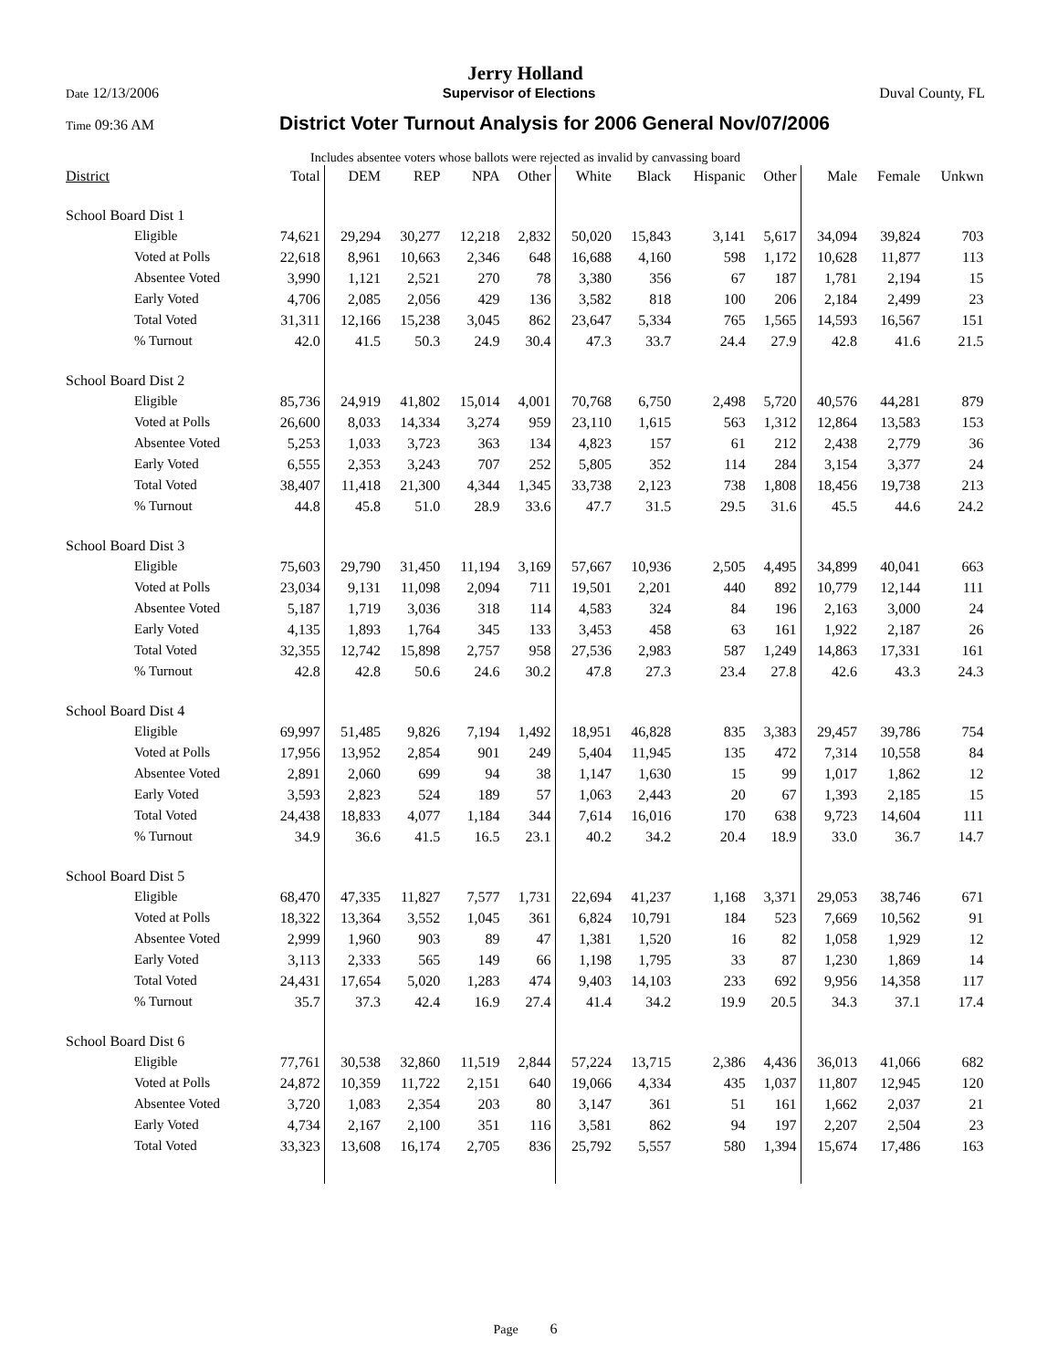Jerry Holland
Date 12/13/2006 Supervisor of Elections Duval County, FL
Time 09:36 AM District Voter Turnout Analysis for 2006 General Nov/07/2006
Includes absentee voters whose ballots were rejected as invalid by canvassing board
| District | Total | DEM | REP | NPA | Other | White | Black | Hispanic | Other | Male | Female | Unkwn |
| --- | --- | --- | --- | --- | --- | --- | --- | --- | --- | --- | --- | --- |
| School Board Dist 1 | | | | | | | | | | | | |
| Eligible | 74,621 | 29,294 | 30,277 | 12,218 | 2,832 | 50,020 | 15,843 | 3,141 | 5,617 | 34,094 | 39,824 | 703 |
| Voted at Polls | 22,618 | 8,961 | 10,663 | 2,346 | 648 | 16,688 | 4,160 | 598 | 1,172 | 10,628 | 11,877 | 113 |
| Absentee Voted | 3,990 | 1,121 | 2,521 | 270 | 78 | 3,380 | 356 | 67 | 187 | 1,781 | 2,194 | 15 |
| Early Voted | 4,706 | 2,085 | 2,056 | 429 | 136 | 3,582 | 818 | 100 | 206 | 2,184 | 2,499 | 23 |
| Total Voted | 31,311 | 12,166 | 15,238 | 3,045 | 862 | 23,647 | 5,334 | 765 | 1,565 | 14,593 | 16,567 | 151 |
| % Turnout | 42.0 | 41.5 | 50.3 | 24.9 | 30.4 | 47.3 | 33.7 | 24.4 | 27.9 | 42.8 | 41.6 | 21.5 |
| School Board Dist 2 | | | | | | | | | | | | |
| Eligible | 85,736 | 24,919 | 41,802 | 15,014 | 4,001 | 70,768 | 6,750 | 2,498 | 5,720 | 40,576 | 44,281 | 879 |
| Voted at Polls | 26,600 | 8,033 | 14,334 | 3,274 | 959 | 23,110 | 1,615 | 563 | 1,312 | 12,864 | 13,583 | 153 |
| Absentee Voted | 5,253 | 1,033 | 3,723 | 363 | 134 | 4,823 | 157 | 61 | 212 | 2,438 | 2,779 | 36 |
| Early Voted | 6,555 | 2,353 | 3,243 | 707 | 252 | 5,805 | 352 | 114 | 284 | 3,154 | 3,377 | 24 |
| Total Voted | 38,407 | 11,418 | 21,300 | 4,344 | 1,345 | 33,738 | 2,123 | 738 | 1,808 | 18,456 | 19,738 | 213 |
| % Turnout | 44.8 | 45.8 | 51.0 | 28.9 | 33.6 | 47.7 | 31.5 | 29.5 | 31.6 | 45.5 | 44.6 | 24.2 |
| School Board Dist 3 | | | | | | | | | | | | |
| Eligible | 75,603 | 29,790 | 31,450 | 11,194 | 3,169 | 57,667 | 10,936 | 2,505 | 4,495 | 34,899 | 40,041 | 663 |
| Voted at Polls | 23,034 | 9,131 | 11,098 | 2,094 | 711 | 19,501 | 2,201 | 440 | 892 | 10,779 | 12,144 | 111 |
| Absentee Voted | 5,187 | 1,719 | 3,036 | 318 | 114 | 4,583 | 324 | 84 | 196 | 2,163 | 3,000 | 24 |
| Early Voted | 4,135 | 1,893 | 1,764 | 345 | 133 | 3,453 | 458 | 63 | 161 | 1,922 | 2,187 | 26 |
| Total Voted | 32,355 | 12,742 | 15,898 | 2,757 | 958 | 27,536 | 2,983 | 587 | 1,249 | 14,863 | 17,331 | 161 |
| % Turnout | 42.8 | 42.8 | 50.6 | 24.6 | 30.2 | 47.8 | 27.3 | 23.4 | 27.8 | 42.6 | 43.3 | 24.3 |
| School Board Dist 4 | | | | | | | | | | | | |
| Eligible | 69,997 | 51,485 | 9,826 | 7,194 | 1,492 | 18,951 | 46,828 | 835 | 3,383 | 29,457 | 39,786 | 754 |
| Voted at Polls | 17,956 | 13,952 | 2,854 | 901 | 249 | 5,404 | 11,945 | 135 | 472 | 7,314 | 10,558 | 84 |
| Absentee Voted | 2,891 | 2,060 | 699 | 94 | 38 | 1,147 | 1,630 | 15 | 99 | 1,017 | 1,862 | 12 |
| Early Voted | 3,593 | 2,823 | 524 | 189 | 57 | 1,063 | 2,443 | 20 | 67 | 1,393 | 2,185 | 15 |
| Total Voted | 24,438 | 18,833 | 4,077 | 1,184 | 344 | 7,614 | 16,016 | 170 | 638 | 9,723 | 14,604 | 111 |
| % Turnout | 34.9 | 36.6 | 41.5 | 16.5 | 23.1 | 40.2 | 34.2 | 20.4 | 18.9 | 33.0 | 36.7 | 14.7 |
| School Board Dist 5 | | | | | | | | | | | | |
| Eligible | 68,470 | 47,335 | 11,827 | 7,577 | 1,731 | 22,694 | 41,237 | 1,168 | 3,371 | 29,053 | 38,746 | 671 |
| Voted at Polls | 18,322 | 13,364 | 3,552 | 1,045 | 361 | 6,824 | 10,791 | 184 | 523 | 7,669 | 10,562 | 91 |
| Absentee Voted | 2,999 | 1,960 | 903 | 89 | 47 | 1,381 | 1,520 | 16 | 82 | 1,058 | 1,929 | 12 |
| Early Voted | 3,113 | 2,333 | 565 | 149 | 66 | 1,198 | 1,795 | 33 | 87 | 1,230 | 1,869 | 14 |
| Total Voted | 24,431 | 17,654 | 5,020 | 1,283 | 474 | 9,403 | 14,103 | 233 | 692 | 9,956 | 14,358 | 117 |
| % Turnout | 35.7 | 37.3 | 42.4 | 16.9 | 27.4 | 41.4 | 34.2 | 19.9 | 20.5 | 34.3 | 37.1 | 17.4 |
| School Board Dist 6 | | | | | | | | | | | | |
| Eligible | 77,761 | 30,538 | 32,860 | 11,519 | 2,844 | 57,224 | 13,715 | 2,386 | 4,436 | 36,013 | 41,066 | 682 |
| Voted at Polls | 24,872 | 10,359 | 11,722 | 2,151 | 640 | 19,066 | 4,334 | 435 | 1,037 | 11,807 | 12,945 | 120 |
| Absentee Voted | 3,720 | 1,083 | 2,354 | 203 | 80 | 3,147 | 361 | 51 | 161 | 1,662 | 2,037 | 21 |
| Early Voted | 4,734 | 2,167 | 2,100 | 351 | 116 | 3,581 | 862 | 94 | 197 | 2,207 | 2,504 | 23 |
| Total Voted | 33,323 | 13,608 | 16,174 | 2,705 | 836 | 25,792 | 5,557 | 580 | 1,394 | 15,674 | 17,486 | 163 |
Page 6